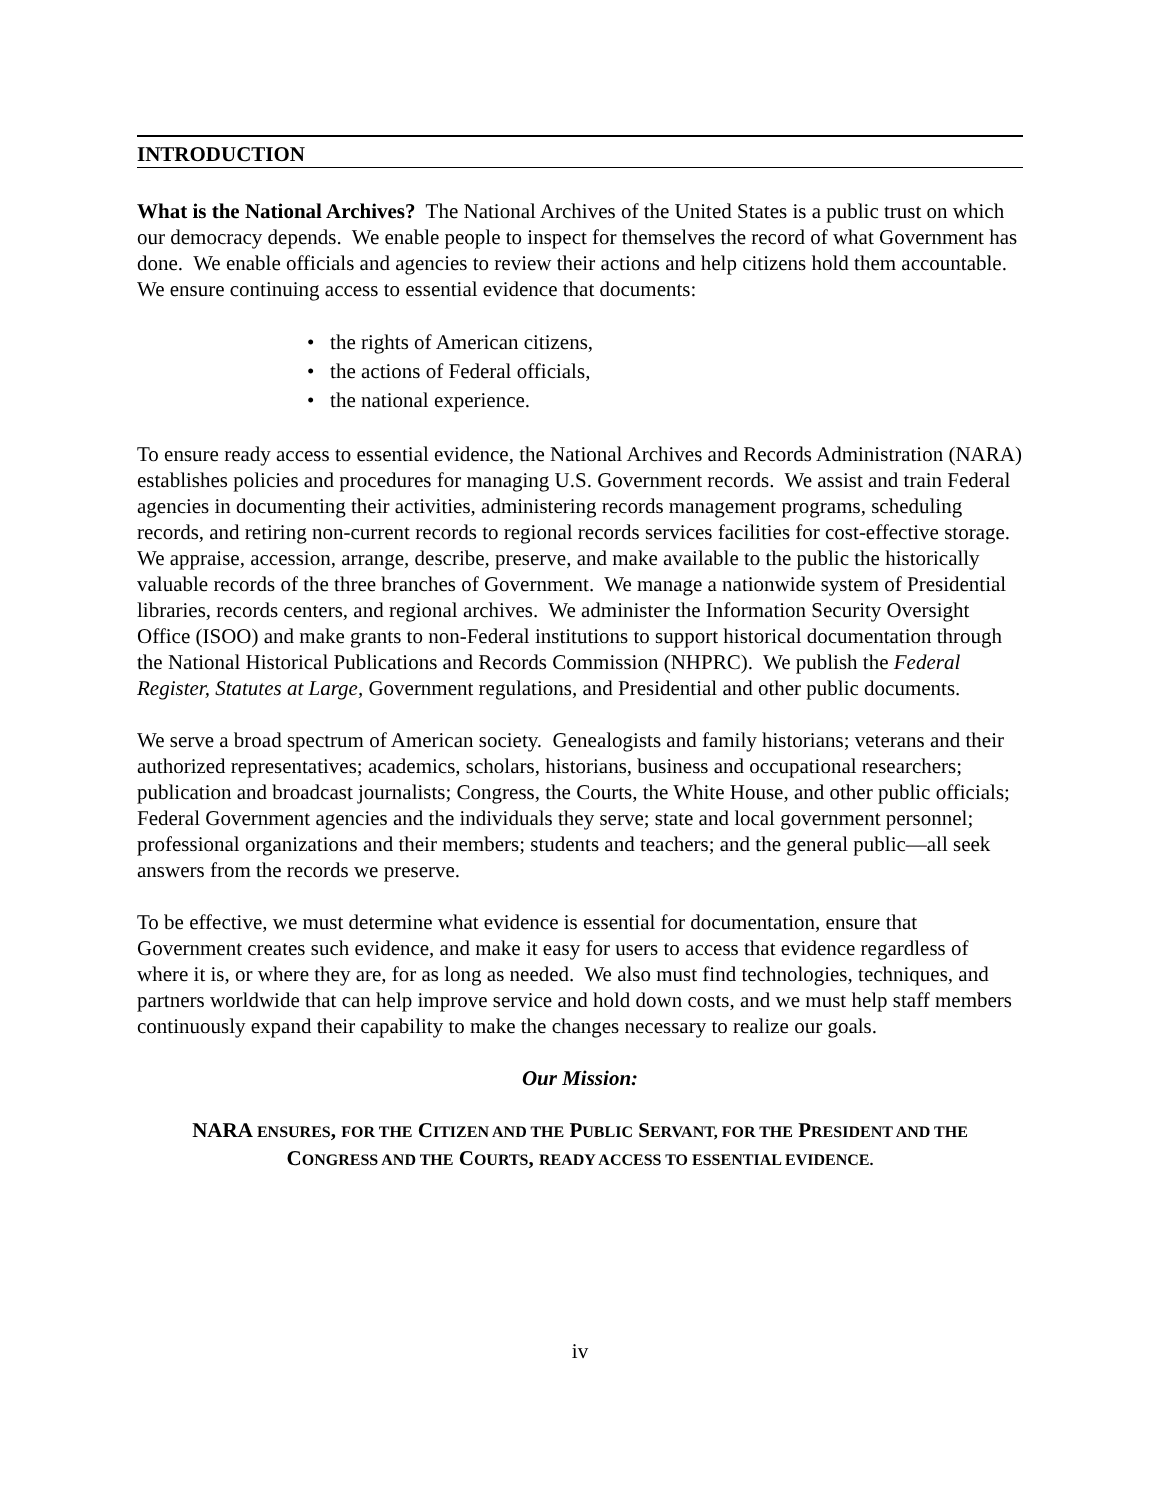INTRODUCTION
What is the National Archives? The National Archives of the United States is a public trust on which our democracy depends. We enable people to inspect for themselves the record of what Government has done. We enable officials and agencies to review their actions and help citizens hold them accountable. We ensure continuing access to essential evidence that documents:
• the rights of American citizens,
• the actions of Federal officials,
• the national experience.
To ensure ready access to essential evidence, the National Archives and Records Administration (NARA) establishes policies and procedures for managing U.S. Government records. We assist and train Federal agencies in documenting their activities, administering records management programs, scheduling records, and retiring non-current records to regional records services facilities for cost-effective storage. We appraise, accession, arrange, describe, preserve, and make available to the public the historically valuable records of the three branches of Government. We manage a nationwide system of Presidential libraries, records centers, and regional archives. We administer the Information Security Oversight Office (ISOO) and make grants to non-Federal institutions to support historical documentation through the National Historical Publications and Records Commission (NHPRC). We publish the Federal Register, Statutes at Large, Government regulations, and Presidential and other public documents.
We serve a broad spectrum of American society. Genealogists and family historians; veterans and their authorized representatives; academics, scholars, historians, business and occupational researchers; publication and broadcast journalists; Congress, the Courts, the White House, and other public officials; Federal Government agencies and the individuals they serve; state and local government personnel; professional organizations and their members; students and teachers; and the general public—all seek answers from the records we preserve.
To be effective, we must determine what evidence is essential for documentation, ensure that Government creates such evidence, and make it easy for users to access that evidence regardless of where it is, or where they are, for as long as needed. We also must find technologies, techniques, and partners worldwide that can help improve service and hold down costs, and we must help staff members continuously expand their capability to make the changes necessary to realize our goals.
Our Mission:
NARA ENSURES, FOR THE CITIZEN AND THE PUBLIC SERVANT, FOR THE PRESIDENT AND THE
CONGRESS AND THE COURTS, READY ACCESS TO ESSENTIAL EVIDENCE.
iv